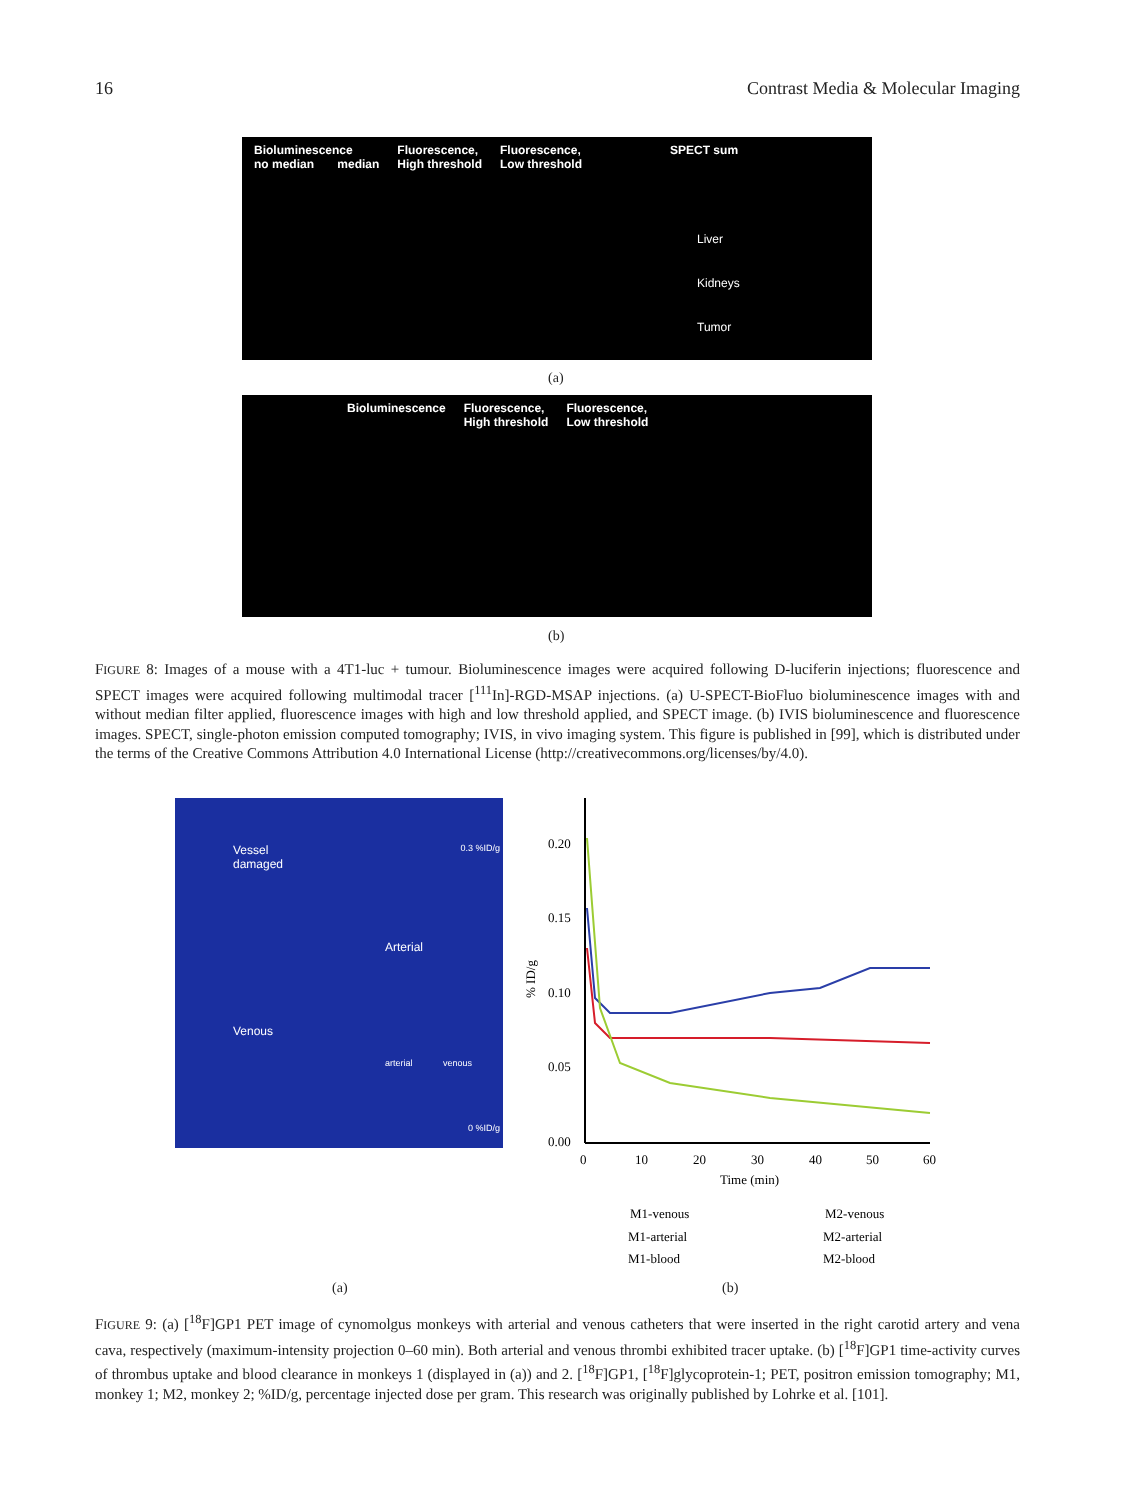16 Contrast Media & Molecular Imaging
Bioluminescence
no median median Fluorescence,
High threshold Fluorescence,
Low threshold SPECT sum
Liver
Kidneys
Tumor
(a)
Bioluminescence Fluorescence,
High threshold Fluorescence,
Low threshold
(b)
FIGURE 8: Images of a mouse with a 4T1-luc + tumour. Bioluminescence images were acquired following D-luciferin injections; fluorescence and SPECT images were acquired following multimodal tracer [<sup>111</sup>In]-RGD-MSAP injections. (a) U-SPECT-BioFluo bioluminescence images with and without median filter applied, fluorescence images with high and low threshold applied, and SPECT image. (b) IVIS bioluminescence and fluorescence images. SPECT, single-photon emission computed tomography; IVIS, in vivo imaging system. This figure is published in [99], which is distributed under the terms of the Creative Commons Attribution 4.0 International License (http://creativecommons.org/licenses/by/4.0).
Vessel
damaged
0.3 %ID/g
Arterial
Venous
arterial venous
0 %ID/g
0.20
0.15
0.10
0.05
0.00
0
10
20
30
40
50
60
Time (min)
% ID/g
M1-venous
M2-venous
M1-arterial
M2-arterial
M1-blood
M2-blood
(a) (b)
FIGURE 9: (a) [<sup>18</sup>F]GP1 PET image of cynomolgus monkeys with arterial and venous catheters that were inserted in the right carotid artery and vena cava, respectively (maximum-intensity projection 0–60 min). Both arterial and venous thrombi exhibited tracer uptake. (b) [<sup>18</sup>F]GP1 time-activity curves of thrombus uptake and blood clearance in monkeys 1 (displayed in (a)) and 2. [<sup>18</sup>F]GP1, [<sup>18</sup>F]glycoprotein-1; PET, positron emission tomography; M1, monkey 1; M2, monkey 2; %ID/g, percentage injected dose per gram. This research was originally published by Lohrke et al. [101].